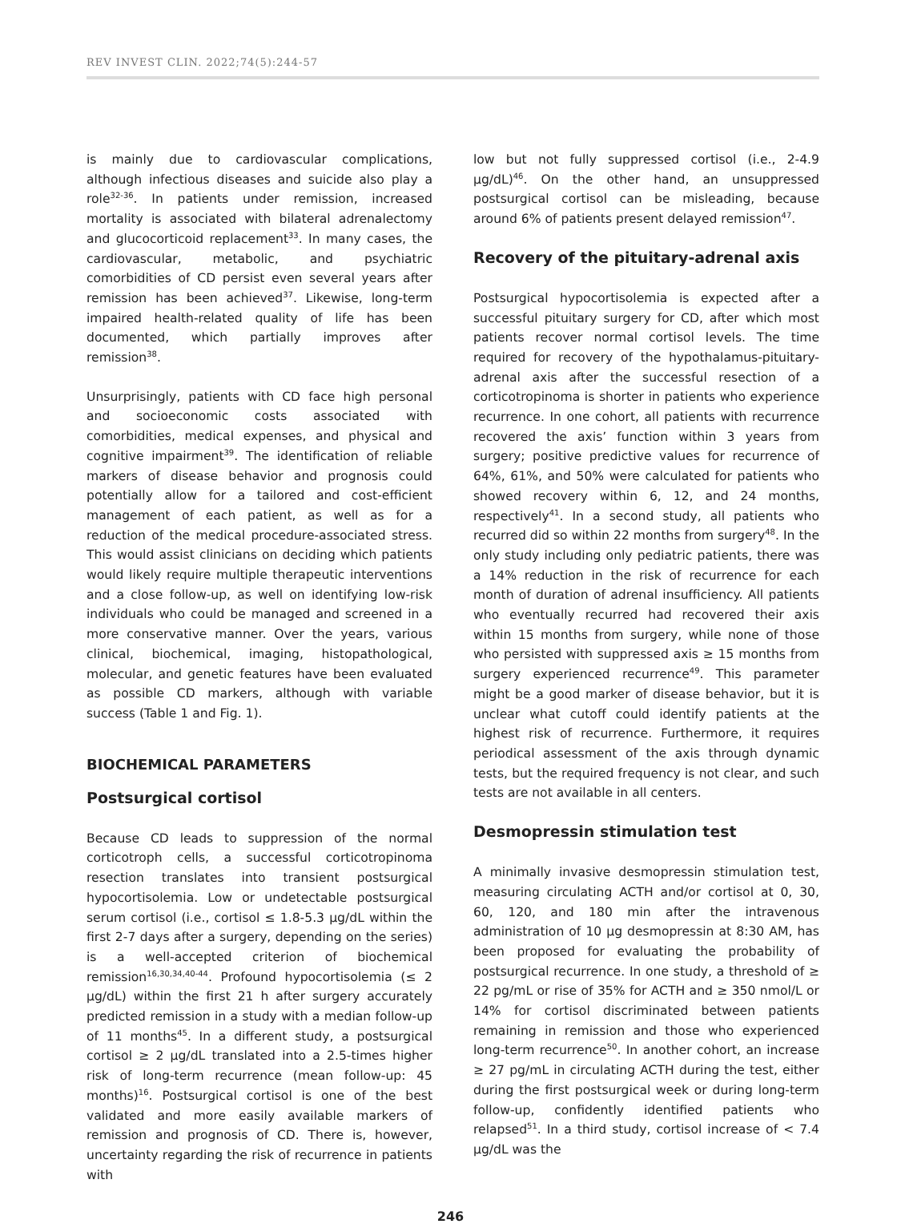REV INVEST CLIN. 2022;74(5):244-57
is mainly due to cardiovascular complications, although infectious diseases and suicide also play a role<sup>32-36</sup>. In patients under remission, increased mortality is associated with bilateral adrenalectomy and glucocorticoid replacement<sup>33</sup>. In many cases, the cardiovascular, metabolic, and psychiatric comorbidities of CD persist even several years after remission has been achieved<sup>37</sup>. Likewise, long-term impaired health-related quality of life has been documented, which partially improves after remission<sup>38</sup>.
Unsurprisingly, patients with CD face high personal and socioeconomic costs associated with comorbidities, medical expenses, and physical and cognitive impairment<sup>39</sup>. The identification of reliable markers of disease behavior and prognosis could potentially allow for a tailored and cost-efficient management of each patient, as well as for a reduction of the medical procedure-associated stress. This would assist clinicians on deciding which patients would likely require multiple therapeutic interventions and a close follow-up, as well on identifying low-risk individuals who could be managed and screened in a more conservative manner. Over the years, various clinical, biochemical, imaging, histopathological, molecular, and genetic features have been evaluated as possible CD markers, although with variable success (Table 1 and Fig. 1).
BIOCHEMICAL PARAMETERS
Postsurgical cortisol
Because CD leads to suppression of the normal corticotroph cells, a successful corticotropinoma resection translates into transient postsurgical hypocortisolemia. Low or undetectable postsurgical serum cortisol (i.e., cortisol ≤ 1.8-5.3 μg/dL within the first 2-7 days after a surgery, depending on the series) is a well-accepted criterion of biochemical remission<sup>16,30,34,40-44</sup>. Profound hypocortisolemia (≤ 2 μg/dL) within the first 21 h after surgery accurately predicted remission in a study with a median follow-up of 11 months<sup>45</sup>. In a different study, a postsurgical cortisol ≥ 2 μg/dL translated into a 2.5-times higher risk of long-term recurrence (mean follow-up: 45 months)<sup>16</sup>. Postsurgical cortisol is one of the best validated and more easily available markers of remission and prognosis of CD. There is, however, uncertainty regarding the risk of recurrence in patients with
low but not fully suppressed cortisol (i.e., 2-4.9 μg/dL)<sup>46</sup>. On the other hand, an unsuppressed postsurgical cortisol can be misleading, because around 6% of patients present delayed remission<sup>47</sup>.
Recovery of the pituitary-adrenal axis
Postsurgical hypocortisolemia is expected after a successful pituitary surgery for CD, after which most patients recover normal cortisol levels. The time required for recovery of the hypothalamus-pituitary-adrenal axis after the successful resection of a corticotropinoma is shorter in patients who experience recurrence. In one cohort, all patients with recurrence recovered the axis’ function within 3 years from surgery; positive predictive values for recurrence of 64%, 61%, and 50% were calculated for patients who showed recovery within 6, 12, and 24 months, respectively<sup>41</sup>. In a second study, all patients who recurred did so within 22 months from surgery<sup>48</sup>. In the only study including only pediatric patients, there was a 14% reduction in the risk of recurrence for each month of duration of adrenal insufficiency. All patients who eventually recurred had recovered their axis within 15 months from surgery, while none of those who persisted with suppressed axis ≥ 15 months from surgery experienced recurrence<sup>49</sup>. This parameter might be a good marker of disease behavior, but it is unclear what cutoff could identify patients at the highest risk of recurrence. Furthermore, it requires periodical assessment of the axis through dynamic tests, but the required frequency is not clear, and such tests are not available in all centers.
Desmopressin stimulation test
A minimally invasive desmopressin stimulation test, measuring circulating ACTH and/or cortisol at 0, 30, 60, 120, and 180 min after the intravenous administration of 10 μg desmopressin at 8:30 AM, has been proposed for evaluating the probability of postsurgical recurrence. In one study, a threshold of ≥ 22 pg/mL or rise of 35% for ACTH and ≥ 350 nmol/L or 14% for cortisol discriminated between patients remaining in remission and those who experienced long-term recurrence<sup>50</sup>. In another cohort, an increase ≥ 27 pg/mL in circulating ACTH during the test, either during the first postsurgical week or during long-term follow-up, confidently identified patients who relapsed<sup>51</sup>. In a third study, cortisol increase of < 7.4 μg/dL was the
246